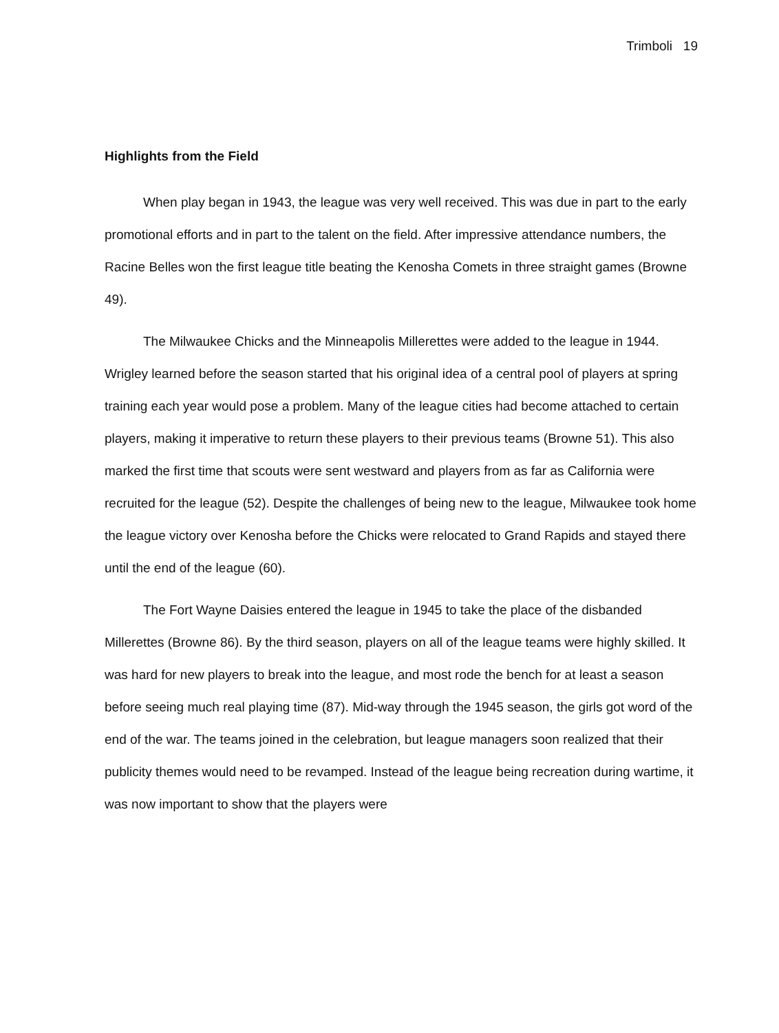Trimboli 19
Highlights from the Field
When play began in 1943, the league was very well received. This was due in part to the early promotional efforts and in part to the talent on the field. After impressive attendance numbers, the Racine Belles won the first league title beating the Kenosha Comets in three straight games (Browne 49).
The Milwaukee Chicks and the Minneapolis Millerettes were added to the league in 1944. Wrigley learned before the season started that his original idea of a central pool of players at spring training each year would pose a problem. Many of the league cities had become attached to certain players, making it imperative to return these players to their previous teams (Browne 51). This also marked the first time that scouts were sent westward and players from as far as California were recruited for the league (52). Despite the challenges of being new to the league, Milwaukee took home the league victory over Kenosha before the Chicks were relocated to Grand Rapids and stayed there until the end of the league (60).
The Fort Wayne Daisies entered the league in 1945 to take the place of the disbanded Millerettes (Browne 86). By the third season, players on all of the league teams were highly skilled. It was hard for new players to break into the league, and most rode the bench for at least a season before seeing much real playing time (87). Mid-way through the 1945 season, the girls got word of the end of the war. The teams joined in the celebration, but league managers soon realized that their publicity themes would need to be revamped. Instead of the league being recreation during wartime, it was now important to show that the players were